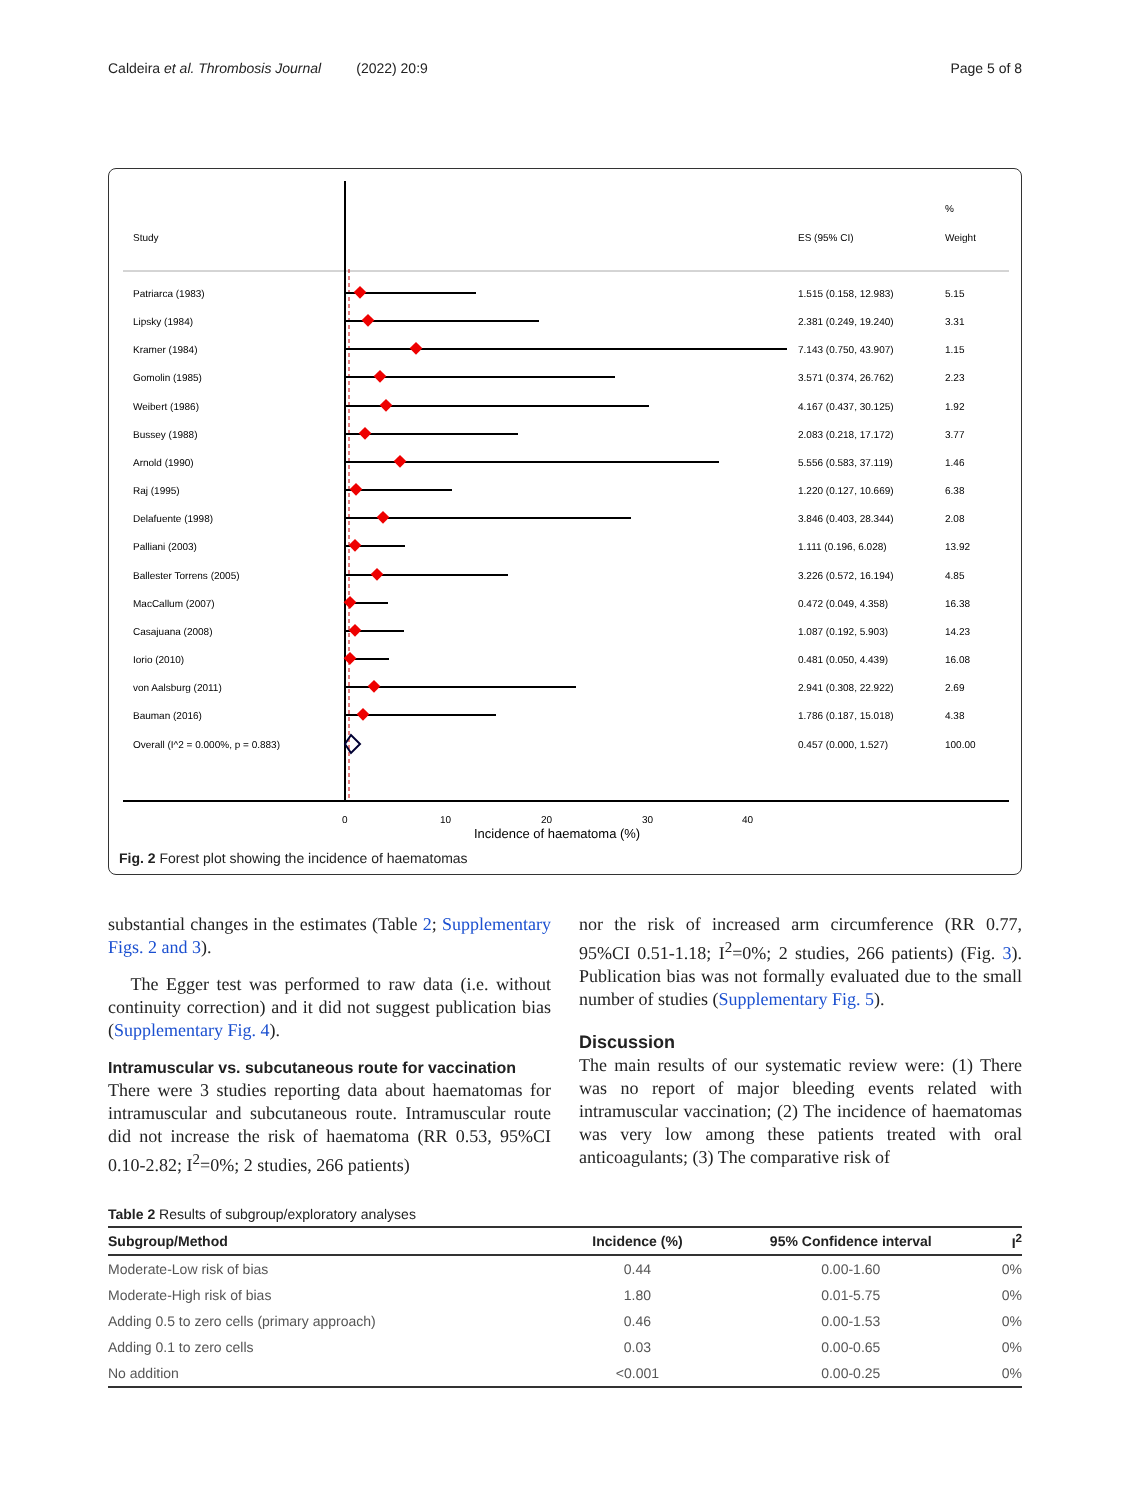Caldeira et al. Thrombosis Journal (2022) 20:9 Page 5 of 8
Study
ES (95% CI)
%
Weight
Patriarca (1983)
1.515 (0.158, 12.983)
5.15
Lipsky (1984)
2.381 (0.249, 19.240)
3.31
Kramer (1984)
7.143 (0.750, 43.907)
1.15
Gomolin (1985)
3.571 (0.374, 26.762)
2.23
Weibert (1986)
4.167 (0.437, 30.125)
1.92
Bussey (1988)
2.083 (0.218, 17.172)
3.77
Arnold (1990)
5.556 (0.583, 37.119)
1.46
Raj (1995)
1.220 (0.127, 10.669)
6.38
Delafuente (1998)
3.846 (0.403, 28.344)
2.08
Palliani (2003)
1.111 (0.196, 6.028)
13.92
Ballester Torrens (2005)
3.226 (0.572, 16.194)
4.85
MacCallum (2007)
0.472 (0.049, 4.358)
16.38
Casajuana (2008)
1.087 (0.192, 5.903)
14.23
Iorio (2010)
0.481 (0.050, 4.439)
16.08
von Aalsburg (2011)
2.941 (0.308, 22.922)
2.69
Bauman (2016)
1.786 (0.187, 15.018)
4.38
Overall (I^2 = 0.000%, p = 0.883)
0.457 (0.000, 1.527)
100.00
0
10
20
30
40
Incidence of haematoma (%)
Fig. 2 Forest plot showing the incidence of haematomas
substantial changes in the estimates (Table 2; Supplementary Figs. 2 and 3).
The Egger test was performed to raw data (i.e. without continuity correction) and it did not suggest publication bias (Supplementary Fig. 4).
Intramuscular vs. subcutaneous route for vaccination
There were 3 studies reporting data about haematomas for intramuscular and subcutaneous route. Intramuscular route did not increase the risk of haematoma (RR 0.53, 95%CI 0.10-2.82; I<sup>2</sup>=0%; 2 studies, 266 patients)
nor the risk of increased arm circumference (RR 0.77, 95%CI 0.51-1.18; I<sup>2</sup>=0%; 2 studies, 266 patients) (Fig. 3). Publication bias was not formally evaluated due to the small number of studies (Supplementary Fig. 5).
Discussion
The main results of our systematic review were: (1) There was no report of major bleeding events related with intramuscular vaccination; (2) The incidence of haematomas was very low among these patients treated with oral anticoagulants; (3) The comparative risk of
Table 2 Results of subgroup/exploratory analyses
| Subgroup/Method | Incidence (%) | 95% Confidence interval | I<sup>2</sup> |
| --- | --- | --- | --- |
| Moderate-Low risk of bias | 0.44 | 0.00-1.60 | 0% |
| Moderate-High risk of bias | 1.80 | 0.01-5.75 | 0% |
| Adding 0.5 to zero cells (primary approach) | 0.46 | 0.00-1.53 | 0% |
| Adding 0.1 to zero cells | 0.03 | 0.00-0.65 | 0% |
| No addition | <0.001 | 0.00-0.25 | 0% |